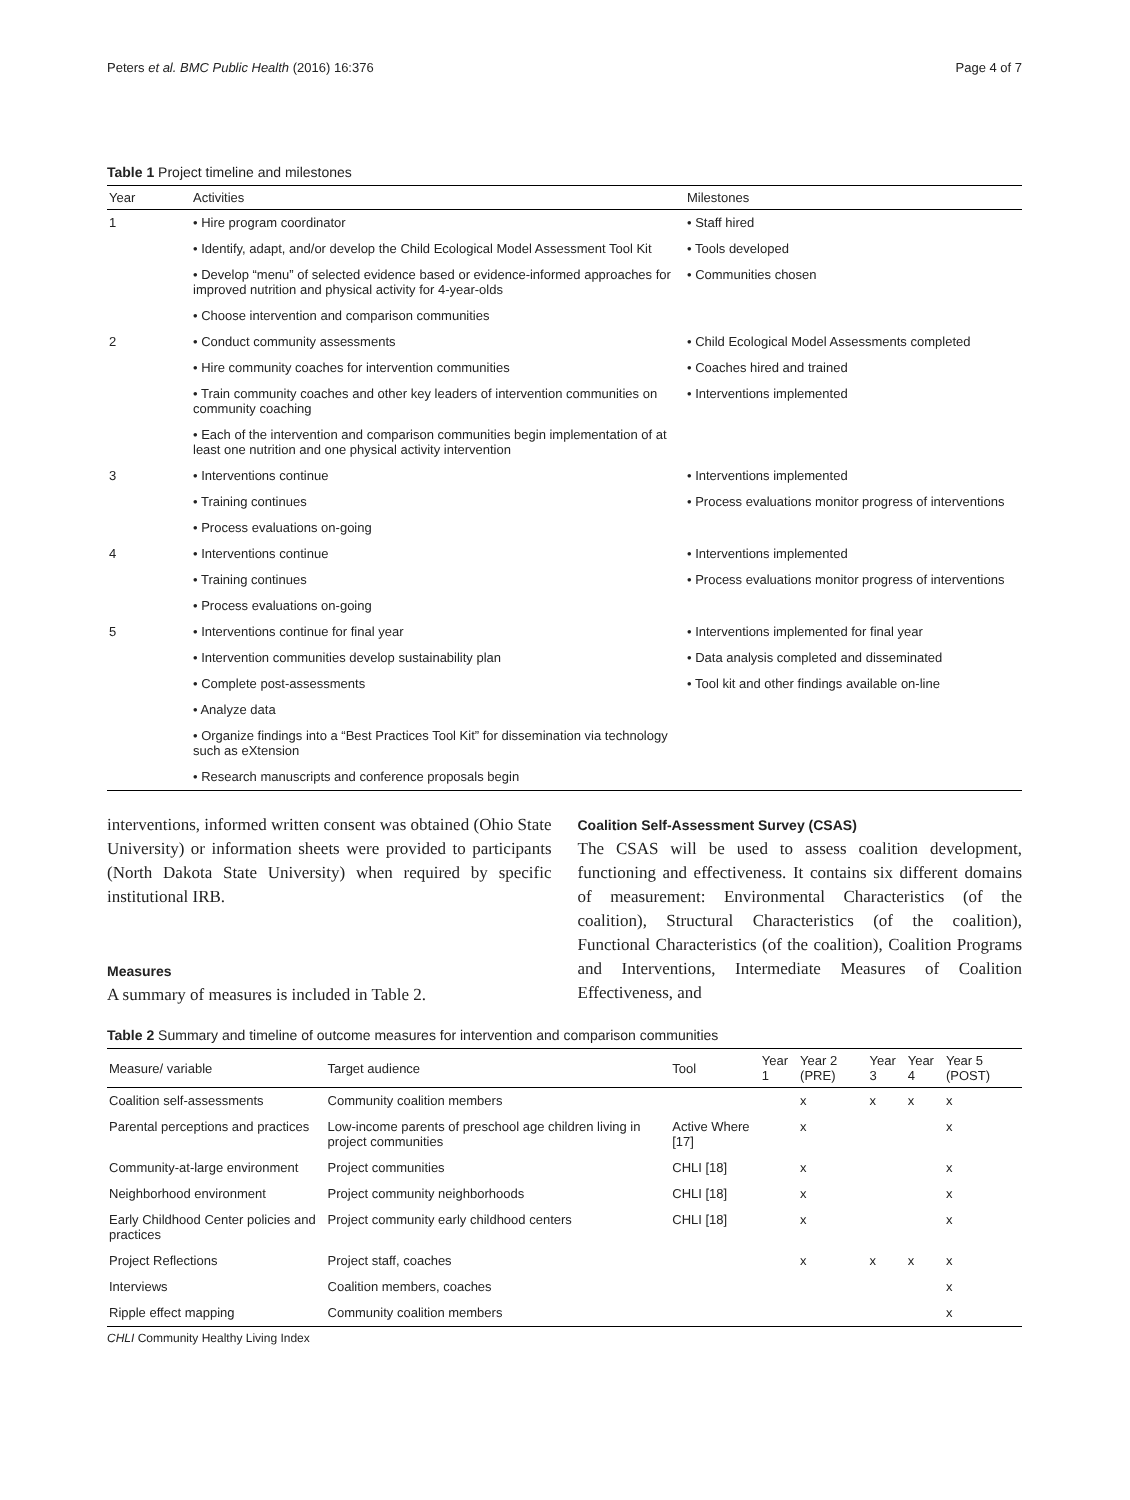Peters et al. BMC Public Health (2016) 16:376 Page 4 of 7
Table 1 Project timeline and milestones
| Year | Activities | Milestones |
| --- | --- | --- |
| 1 | • Hire program coordinator | • Staff hired |
| | • Identify, adapt, and/or develop the Child Ecological Model Assessment Tool Kit | • Tools developed |
| | • Develop “menu” of selected evidence based or evidence-informed approaches for improved nutrition and physical activity for 4-year-olds | • Communities chosen |
| | • Choose intervention and comparison communities | |
| 2 | • Conduct community assessments | • Child Ecological Model Assessments completed |
| | • Hire community coaches for intervention communities | • Coaches hired and trained |
| | • Train community coaches and other key leaders of intervention communities on community coaching | • Interventions implemented |
| | • Each of the intervention and comparison communities begin implementation of at least one nutrition and one physical activity intervention | |
| 3 | • Interventions continue | • Interventions implemented |
| | • Training continues | • Process evaluations monitor progress of interventions |
| | • Process evaluations on-going | |
| 4 | • Interventions continue | • Interventions implemented |
| | • Training continues | • Process evaluations monitor progress of interventions |
| | • Process evaluations on-going | |
| 5 | • Interventions continue for final year | • Interventions implemented for final year |
| | • Intervention communities develop sustainability plan | • Data analysis completed and disseminated |
| | • Complete post-assessments | • Tool kit and other findings available on-line |
| | • Analyze data | |
| | • Organize findings into a “Best Practices Tool Kit” for dissemination via technology such as eXtension | |
| | • Research manuscripts and conference proposals begin | |
interventions, informed written consent was obtained (Ohio State University) or information sheets were provided to participants (North Dakota State University) when required by specific institutional IRB.
Measures
A summary of measures is included in Table 2.
Coalition Self-Assessment Survey (CSAS)
The CSAS will be used to assess coalition development, functioning and effectiveness. It contains six different domains of measurement: Environmental Characteristics (of the coalition), Structural Characteristics (of the coalition), Functional Characteristics (of the coalition), Coalition Programs and Interventions, Intermediate Measures of Coalition Effectiveness, and
Table 2 Summary and timeline of outcome measures for intervention and comparison communities
| Measure/ variable | Target audience | Tool | Year 1 | Year 2 (PRE) | Year 3 | Year 4 | Year 5 (POST) |
| --- | --- | --- | --- | --- | --- | --- | --- |
| Coalition self-assessments | Community coalition members | | | x | x | x | x |
| Parental perceptions and practices | Low-income parents of preschool age children living in project communities | Active Where [17] | | x | | | x |
| Community-at-large environment | Project communities | CHLI [18] | | x | | | x |
| Neighborhood environment | Project community neighborhoods | CHLI [18] | | x | | | x |
| Early Childhood Center policies and practices | Project community early childhood centers | CHLI [18] | | x | | | x |
| Project Reflections | Project staff, coaches | | | x | x | x | x |
| Interviews | Coalition members, coaches | | | | | | x |
| Ripple effect mapping | Community coalition members | | | | | | x |
CHLI Community Healthy Living Index